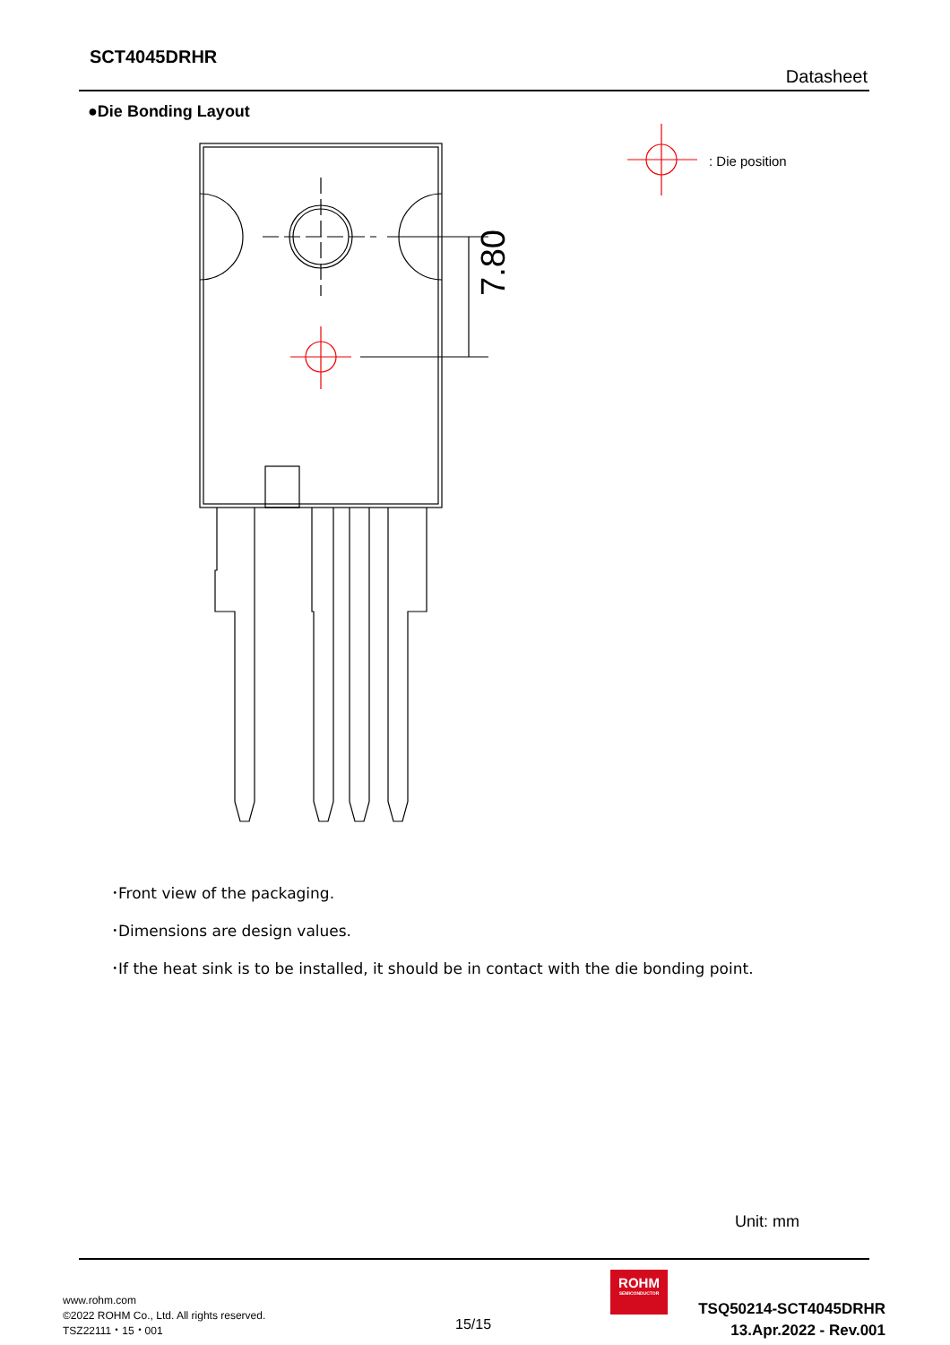SCT4045DRHR
Datasheet
●Die Bonding Layout
7.80
: Die position
･Front view of the packaging.
･Dimensions are design values.
･If the heat sink is to be installed, it should be in contact with the die bonding point.
Unit: mm
www.rohm.com
©2022 ROHM Co., Ltd. All rights reserved.
TSZ22111・15・001
15/15
ROHM
SEMICONDUCTOR
TSQ50214-SCT4045DRHR
13.Apr.2022 - Rev.001